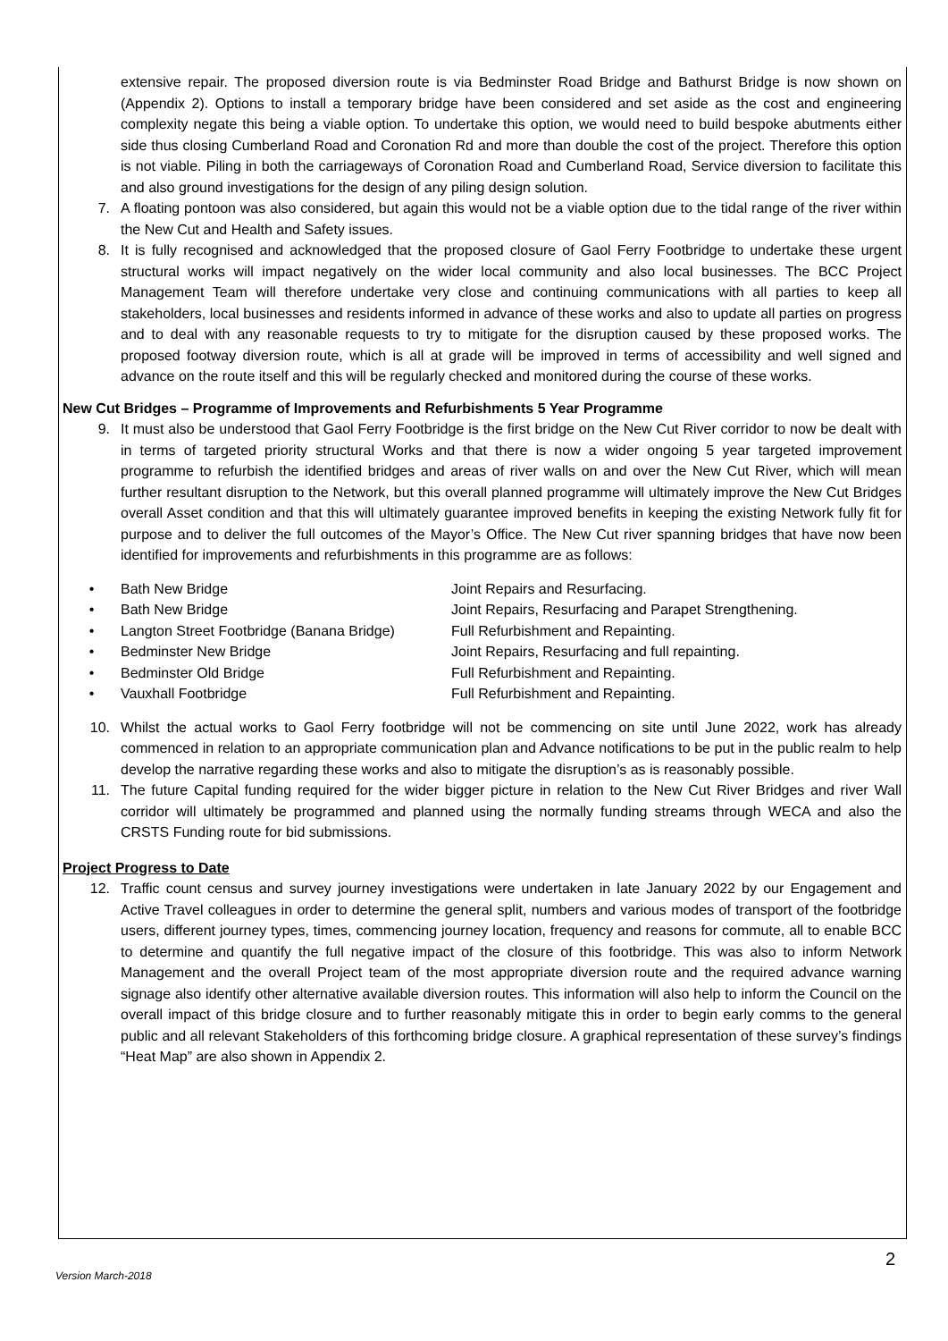extensive repair. The proposed diversion route is via Bedminster Road Bridge and Bathurst Bridge is now shown on (Appendix 2). Options to install a temporary bridge have been considered and set aside as the cost and engineering complexity negate this being a viable option. To undertake this option, we would need to build bespoke abutments either side thus closing Cumberland Road and Coronation Rd and more than double the cost of the project. Therefore this option is not viable. Piling in both the carriageways of Coronation Road and Cumberland Road, Service diversion to facilitate this and also ground investigations for the design of any piling design solution.
7. A floating pontoon was also considered, but again this would not be a viable option due to the tidal range of the river within the New Cut and Health and Safety issues.
8. It is fully recognised and acknowledged that the proposed closure of Gaol Ferry Footbridge to undertake these urgent structural works will impact negatively on the wider local community and also local businesses. The BCC Project Management Team will therefore undertake very close and continuing communications with all parties to keep all stakeholders, local businesses and residents informed in advance of these works and also to update all parties on progress and to deal with any reasonable requests to try to mitigate for the disruption caused by these proposed works. The proposed footway diversion route, which is all at grade will be improved in terms of accessibility and well signed and advance on the route itself and this will be regularly checked and monitored during the course of these works.
New Cut Bridges – Programme of Improvements and Refurbishments 5 Year Programme
9. It must also be understood that Gaol Ferry Footbridge is the first bridge on the New Cut River corridor to now be dealt with in terms of targeted priority structural Works and that there is now a wider ongoing 5 year targeted improvement programme to refurbish the identified bridges and areas of river walls on and over the New Cut River, which will mean further resultant disruption to the Network, but this overall planned programme will ultimately improve the New Cut Bridges overall Asset condition and that this will ultimately guarantee improved benefits in keeping the existing Network fully fit for purpose and to deliver the full outcomes of the Mayor’s Office. The New Cut river spanning bridges that have now been identified for improvements and refurbishments in this programme are as follows:
• Bath New Bridge Joint Repairs and Resurfacing.
• Bath New Bridge Joint Repairs, Resurfacing and Parapet Strengthening.
• Langton Street Footbridge (Banana Bridge) Full Refurbishment and Repainting.
• Bedminster New Bridge Joint Repairs, Resurfacing and full repainting.
• Bedminster Old Bridge Full Refurbishment and Repainting.
• Vauxhall Footbridge Full Refurbishment and Repainting.
10. Whilst the actual works to Gaol Ferry footbridge will not be commencing on site until June 2022, work has already commenced in relation to an appropriate communication plan and Advance notifications to be put in the public realm to help develop the narrative regarding these works and also to mitigate the disruption’s as is reasonably possible.
11. The future Capital funding required for the wider bigger picture in relation to the New Cut River Bridges and river Wall corridor will ultimately be programmed and planned using the normally funding streams through WECA and also the CRSTS Funding route for bid submissions.
Project Progress to Date
12. Traffic count census and survey journey investigations were undertaken in late January 2022 by our Engagement and Active Travel colleagues in order to determine the general split, numbers and various modes of transport of the footbridge users, different journey types, times, commencing journey location, frequency and reasons for commute, all to enable BCC to determine and quantify the full negative impact of the closure of this footbridge. This was also to inform Network Management and the overall Project team of the most appropriate diversion route and the required advance warning signage also identify other alternative available diversion routes. This information will also help to inform the Council on the overall impact of this bridge closure and to further reasonably mitigate this in order to begin early comms to the general public and all relevant Stakeholders of this forthcoming bridge closure. A graphical representation of these survey’s findings “Heat Map” are also shown in Appendix 2.
2
Version March-2018